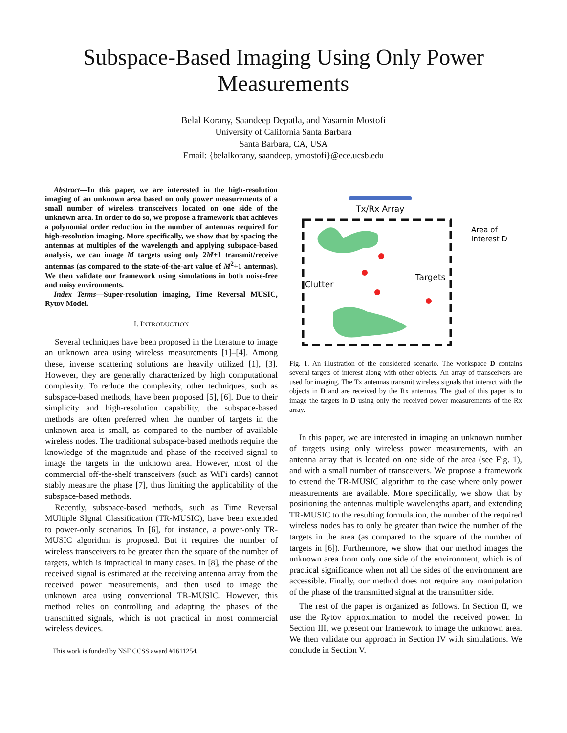Subspace-Based Imaging Using Only Power Measurements
Belal Korany, Saandeep Depatla, and Yasamin Mostofi
University of California Santa Barbara
Santa Barbara, CA, USA
Email: {belalkorany, saandeep, ymostofi}@ece.ucsb.edu
Abstract—In this paper, we are interested in the high-resolution imaging of an unknown area based on only power measurements of a small number of wireless transceivers located on one side of the unknown area. In order to do so, we propose a framework that achieves a polynomial order reduction in the number of antennas required for high-resolution imaging. More specifically, we show that by spacing the antennas at multiples of the wavelength and applying subspace-based analysis, we can image M targets using only 2M+1 transmit/receive antennas (as compared to the state-of-the-art value of M<sup>2</sup>+1 antennas). We then validate our framework using simulations in both noise-free and noisy environments.
Index Terms—Super-resolution imaging, Time Reversal MUSIC, Rytov Model.
I. INTRODUCTION
Several techniques have been proposed in the literature to image an unknown area using wireless measurements [1]–[4]. Among these, inverse scattering solutions are heavily utilized [1], [3]. However, they are generally characterized by high computational complexity. To reduce the complexity, other techniques, such as subspace-based methods, have been proposed [5], [6]. Due to their simplicity and high-resolution capability, the subspace-based methods are often preferred when the number of targets in the unknown area is small, as compared to the number of available wireless nodes. The traditional subspace-based methods require the knowledge of the magnitude and phase of the received signal to image the targets in the unknown area. However, most of the commercial off-the-shelf transceivers (such as WiFi cards) cannot stably measure the phase [7], thus limiting the applicability of the subspace-based methods.
Recently, subspace-based methods, such as Time Reversal MUltiple SIgnal Classification (TR-MUSIC), have been extended to power-only scenarios. In [6], for instance, a power-only TR-MUSIC algorithm is proposed. But it requires the number of wireless transceivers to be greater than the square of the number of targets, which is impractical in many cases. In [8], the phase of the received signal is estimated at the receiving antenna array from the received power measurements, and then used to image the unknown area using conventional TR-MUSIC. However, this method relies on controlling and adapting the phases of the transmitted signals, which is not practical in most commercial wireless devices.
This work is funded by NSF CCSS award #1611254.
Tx/Rx Array
Targets
Clutter
Area of
interest D
Fig. 1. An illustration of the considered scenario. The workspace D contains several targets of interest along with other objects. An array of transceivers are used for imaging. The Tx antennas transmit wireless signals that interact with the objects in D and are received by the Rx antennas. The goal of this paper is to image the targets in D using only the received power measurements of the Rx array.
In this paper, we are interested in imaging an unknown number of targets using only wireless power measurements, with an antenna array that is located on one side of the area (see Fig. 1), and with a small number of transceivers. We propose a framework to extend the TR-MUSIC algorithm to the case where only power measurements are available. More specifically, we show that by positioning the antennas multiple wavelengths apart, and extending TR-MUSIC to the resulting formulation, the number of the required wireless nodes has to only be greater than twice the number of the targets in the area (as compared to the square of the number of targets in [6]). Furthermore, we show that our method images the unknown area from only one side of the environment, which is of practical significance when not all the sides of the environment are accessible. Finally, our method does not require any manipulation of the phase of the transmitted signal at the transmitter side.
The rest of the paper is organized as follows. In Section II, we use the Rytov approximation to model the received power. In Section III, we present our framework to image the unknown area. We then validate our approach in Section IV with simulations. We conclude in Section V.